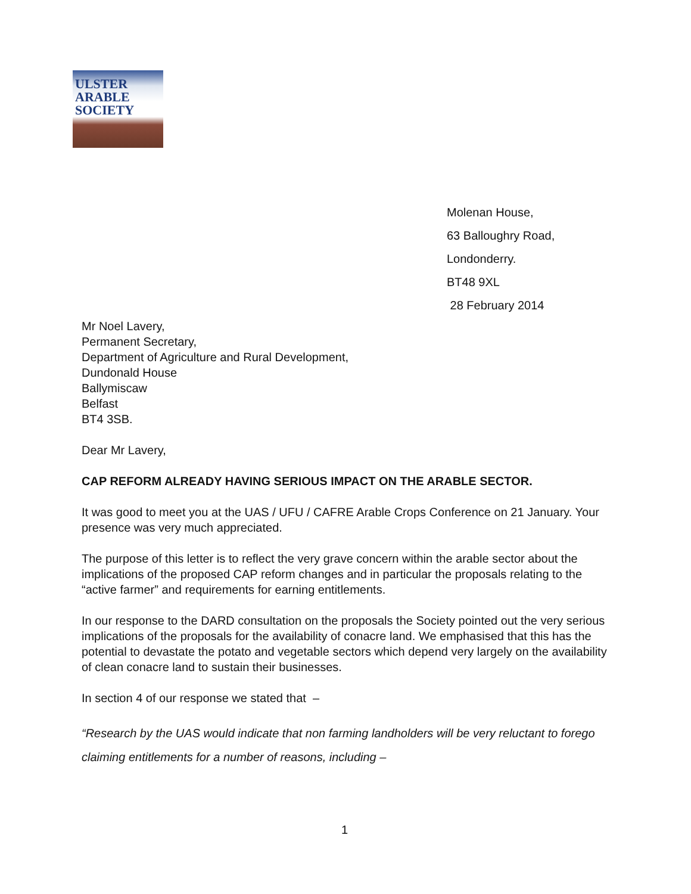ULSTER
ARABLE
SOCIETY
Molenan House,
63 Balloughry Road,
Londonderry.
BT48 9XL
28 February 2014
Mr Noel Lavery,
Permanent Secretary,
Department of Agriculture and Rural Development,
Dundonald House
Ballymiscaw
Belfast
BT4 3SB.
Dear Mr Lavery,
CAP REFORM ALREADY HAVING SERIOUS IMPACT ON THE ARABLE SECTOR.
It was good to meet you at the UAS / UFU / CAFRE Arable Crops Conference on 21 January. Your presence was very much appreciated.
The purpose of this letter is to reflect the very grave concern within the arable sector about the implications of the proposed CAP reform changes and in particular the proposals relating to the “active farmer” and requirements for earning entitlements.
In our response to the DARD consultation on the proposals the Society pointed out the very serious implications of the proposals for the availability of conacre land. We emphasised that this has the potential to devastate the potato and vegetable sectors which depend very largely on the availability of clean conacre land to sustain their businesses.
In section 4 of our response we stated that –
“Research by the UAS would indicate that non farming landholders will be very reluctant to forego claiming entitlements for a number of reasons, including –
1